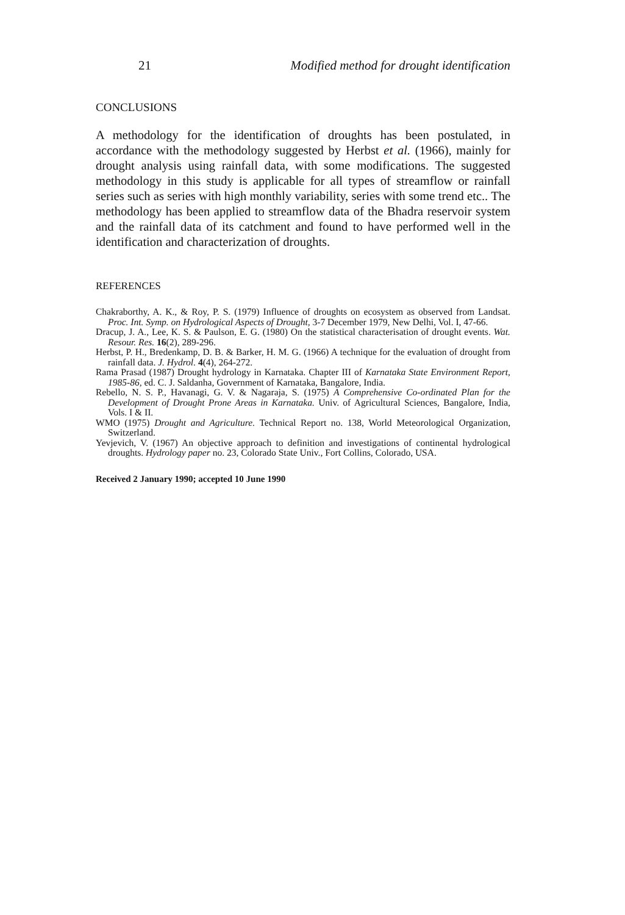21 Modified method for drought identification
CONCLUSIONS
A methodology for the identification of droughts has been postulated, in accordance with the methodology suggested by Herbst et al. (1966), mainly for drought analysis using rainfall data, with some modifications. The suggested methodology in this study is applicable for all types of streamflow or rainfall series such as series with high monthly variability, series with some trend etc.. The methodology has been applied to streamflow data of the Bhadra reservoir system and the rainfall data of its catchment and found to have performed well in the identification and characterization of droughts.
REFERENCES
Chakraborthy, A. K., & Roy, P. S. (1979) Influence of droughts on ecosystem as observed from Landsat. Proc. Int. Symp. on Hydrological Aspects of Drought, 3-7 December 1979, New Delhi, Vol. I, 47-66.
Dracup, J. A., Lee, K. S. & Paulson, E. G. (1980) On the statistical characterisation of drought events. Wat. Resour. Res. 16(2), 289-296.
Herbst, P. H., Bredenkamp, D. B. & Barker, H. M. G. (1966) A technique for the evaluation of drought from rainfall data. J. Hydrol. 4(4), 264-272.
Rama Prasad (1987) Drought hydrology in Karnataka. Chapter III of Karnataka State Environment Report, 1985-86, ed. C. J. Saldanha, Government of Karnataka, Bangalore, India.
Rebello, N. S. P., Havanagi, G. V. & Nagaraja, S. (1975) A Comprehensive Co-ordinated Plan for the Development of Drought Prone Areas in Karnataka. Univ. of Agricultural Sciences, Bangalore, India, Vols. I & II.
WMO (1975) Drought and Agriculture. Technical Report no. 138, World Meteorological Organization, Switzerland.
Yevjevich, V. (1967) An objective approach to definition and investigations of continental hydrological droughts. Hydrology paper no. 23, Colorado State Univ., Fort Collins, Colorado, USA.
Received 2 January 1990; accepted 10 June 1990